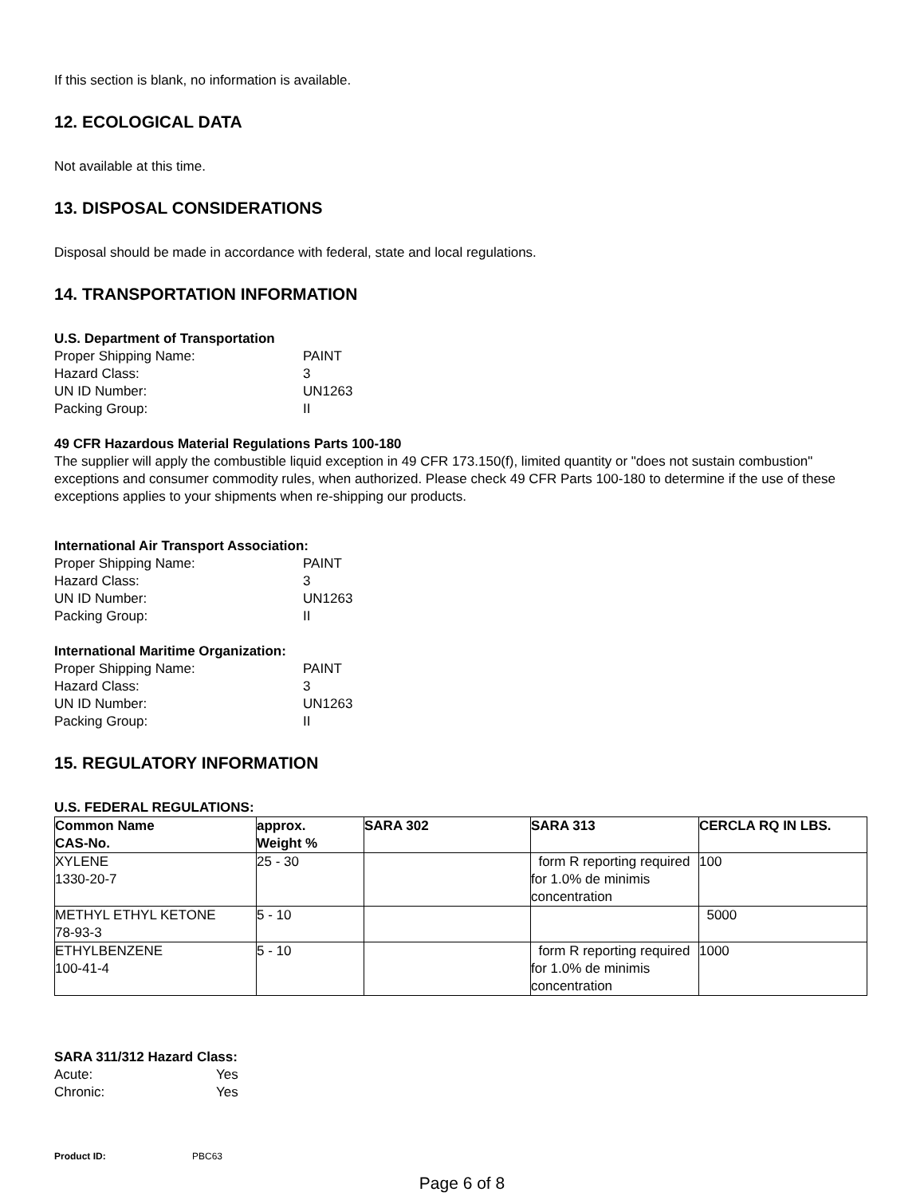If this section is blank, no information is available.
12. ECOLOGICAL DATA
Not available at this time.
13. DISPOSAL CONSIDERATIONS
Disposal should be made in accordance with federal, state and local regulations.
14. TRANSPORTATION INFORMATION
U.S. Department of Transportation
Proper Shipping Name: PAINT Hazard Class: 3 UN ID Number: UN1263 Packing Group: II
49 CFR Hazardous Material Regulations Parts 100-180
The supplier will apply the combustible liquid exception in 49 CFR 173.150(f), limited quantity or "does not sustain combustion" exceptions and consumer commodity rules, when authorized. Please check 49 CFR Parts 100-180 to determine if the use of these exceptions applies to your shipments when re-shipping our products.
International Air Transport Association:
Proper Shipping Name: PAINT Hazard Class: 3 UN ID Number: UN1263 Packing Group: II
International Maritime Organization:
Proper Shipping Name: PAINT Hazard Class: 3 UN ID Number: UN1263 Packing Group: II
15. REGULATORY INFORMATION
U.S. FEDERAL REGULATIONS:
| Common Name CAS-No. | approx. Weight % | SARA 302 | SARA 313 | CERCLA RQ IN LBS. |
| --- | --- | --- | --- | --- |
| XYLENE 1330-20-7 | 25 - 30 | | form R reporting required for 1.0% de minimis concentration | 100 |
| METHYL ETHYL KETONE 78-93-3 | 5 - 10 | | | 5000 |
| ETHYLBENZENE 100-41-4 | 5 - 10 | | form R reporting required for 1.0% de minimis concentration | 1000 |
SARA 311/312 Hazard Class:
Acute: Yes Chronic: Yes
Product ID: PBC63
Page 6 of 8